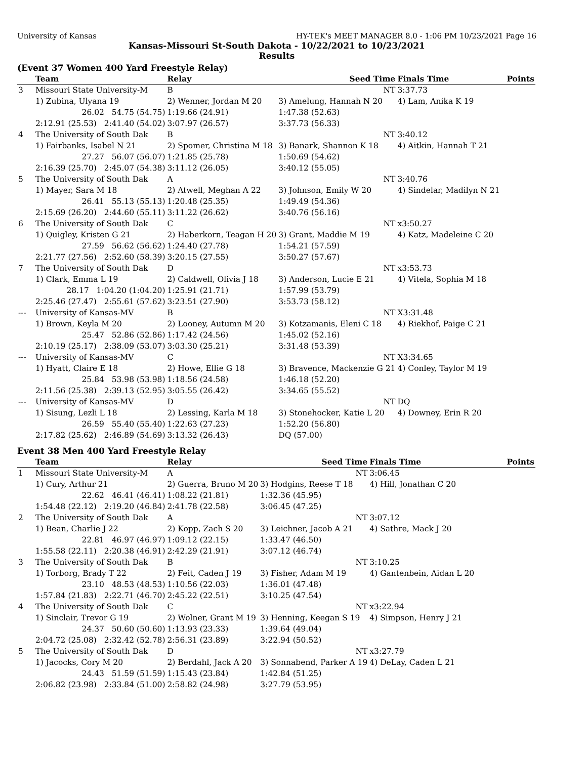University of Kansas HY-TEK's MEET MANAGER 8.0 - 1:06 PM 10/23/2021 Page 16
Kansas-Missouri St-South Dakota - 10/22/2021 to 10/23/2021
Results
(Event 37 Women 400 Yard Freestyle Relay)
| | Team | Relay | Seed Time | Finals Time | Points |
| --- | --- | --- | --- | --- | --- |
| 3 | Missouri State University-M | B | NT | 3:37.73 | |
| | 1) Zubina, Ulyana 19 | 2) Wenner, Jordan M 20 | 3) Amelung, Hannah N 20 | 4) Lam, Anika K 19 | |
| | 26.02 54.75 (54.75) | 1:19.66 (24.91) | 1:47.38 (52.63) | | |
| | 2:12.91 (25.53) 2:41.40 (54.02) | 3:07.97 (26.57) | 3:37.73 (56.33) | | |
| 4 | The University of South Dak | B | NT | 3:40.12 | |
| | 1) Fairbanks, Isabel N 21 | 2) Spomer, Christina M 18 | 3) Banark, Shannon K 18 | 4) Aitkin, Hannah T 21 | |
| | 27.27 56.07 (56.07) | 1:21.85 (25.78) | 1:50.69 (54.62) | | |
| | 2:16.39 (25.70) 2:45.07 (54.38) | 3:11.12 (26.05) | 3:40.12 (55.05) | | |
| 5 | The University of South Dak | A | NT | 3:40.76 | |
| | 1) Mayer, Sara M 18 | 2) Atwell, Meghan A 22 | 3) Johnson, Emily W 20 | 4) Sindelar, Madilyn N 21 | |
| | 26.41 55.13 (55.13) | 1:20.48 (25.35) | 1:49.49 (54.36) | | |
| | 2:15.69 (26.20) 2:44.60 (55.11) | 3:11.22 (26.62) | 3:40.76 (56.16) | | |
| 6 | The University of South Dak | C | NT | x3:50.27 | |
| | 1) Quigley, Kristen G 21 | 2) Haberkorn, Teagan H 20 | 3) Grant, Maddie M 19 | 4) Katz, Madeleine C 20 | |
| | 27.59 56.62 (56.62) | 1:24.40 (27.78) | 1:54.21 (57.59) | | |
| | 2:21.77 (27.56) 2:52.60 (58.39) | 3:20.15 (27.55) | 3:50.27 (57.67) | | |
| 7 | The University of South Dak | D | NT | x3:53.73 | |
| | 1) Clark, Emma L 19 | 2) Caldwell, Olivia J 18 | 3) Anderson, Lucie E 21 | 4) Vitela, Sophia M 18 | |
| | 28.17 1:04.20 (1:04.20) | 1:25.91 (21.71) | 1:57.99 (53.79) | | |
| | 2:25.46 (27.47) 2:55.61 (57.62) | 3:23.51 (27.90) | 3:53.73 (58.12) | | |
| --- | University of Kansas-MV | B | NT | X3:31.48 | |
| | 1) Brown, Keyla M 20 | 2) Looney, Autumn M 20 | 3) Kotzamanis, Eleni C 18 | 4) Riekhof, Paige C 21 | |
| | 25.47 52.86 (52.86) | 1:17.42 (24.56) | 1:45.02 (52.16) | | |
| | 2:10.19 (25.17) 2:38.09 (53.07) | 3:03.30 (25.21) | 3:31.48 (53.39) | | |
| --- | University of Kansas-MV | C | NT | X3:34.65 | |
| | 1) Hyatt, Claire E 18 | 2) Howe, Ellie G 18 | 3) Bravence, Mackenzie G 21 | 4) Conley, Taylor M 19 | |
| | 25.84 53.98 (53.98) | 1:18.56 (24.58) | 1:46.18 (52.20) | | |
| | 2:11.56 (25.38) 2:39.13 (52.95) | 3:05.55 (26.42) | 3:34.65 (55.52) | | |
| --- | University of Kansas-MV | D | NT | DQ | |
| | 1) Sisung, Lezli L 18 | 2) Lessing, Karla M 18 | 3) Stonehocker, Katie L 20 | 4) Downey, Erin R 20 | |
| | 26.59 55.40 (55.40) | 1:22.63 (27.23) | 1:52.20 (56.80) | | |
| | 2:17.82 (25.62) 2:46.89 (54.69) | 3:13.32 (26.43) | DQ (57.00) | | |
Event 38 Men 400 Yard Freestyle Relay
| | Team | Relay | Seed Time | Finals Time | Points |
| --- | --- | --- | --- | --- | --- |
| 1 | Missouri State University-M | A | NT | 3:06.45 | |
| | 1) Cury, Arthur 21 | 2) Guerra, Bruno M 20 | 3) Hodgins, Reese T 18 | 4) Hill, Jonathan C 20 | |
| | 22.62 46.41 (46.41) | 1:08.22 (21.81) | 1:32.36 (45.95) | | |
| | 1:54.48 (22.12) 2:19.20 (46.84) | 2:41.78 (22.58) | 3:06.45 (47.25) | | |
| 2 | The University of South Dak | A | NT | 3:07.12 | |
| | 1) Bean, Charlie J 22 | 2) Kopp, Zach S 20 | 3) Leichner, Jacob A 21 | 4) Sathre, Mack J 20 | |
| | 22.81 46.97 (46.97) | 1:09.12 (22.15) | 1:33.47 (46.50) | | |
| | 1:55.58 (22.11) 2:20.38 (46.91) | 2:42.29 (21.91) | 3:07.12 (46.74) | | |
| 3 | The University of South Dak | B | NT | 3:10.25 | |
| | 1) Torborg, Brady T 22 | 2) Feit, Caden J 19 | 3) Fisher, Adam M 19 | 4) Gantenbein, Aidan L 20 | |
| | 23.10 48.53 (48.53) | 1:10.56 (22.03) | 1:36.01 (47.48) | | |
| | 1:57.84 (21.83) 2:22.71 (46.70) | 2:45.22 (22.51) | 3:10.25 (47.54) | | |
| 4 | The University of South Dak | C | NT | x3:22.94 | |
| | 1) Sinclair, Trevor G 19 | 2) Wolner, Grant M 19 | 3) Henning, Keegan S 19 | 4) Simpson, Henry J 21 | |
| | 24.37 50.60 (50.60) | 1:13.93 (23.33) | 1:39.64 (49.04) | | |
| | 2:04.72 (25.08) 2:32.42 (52.78) | 2:56.31 (23.89) | 3:22.94 (50.52) | | |
| 5 | The University of South Dak | D | NT | x3:27.79 | |
| | 1) Jacocks, Cory M 20 | 2) Berdahl, Jack A 20 | 3) Sonnabend, Parker A 19 | 4) DeLay, Caden L 21 | |
| | 24.43 51.59 (51.59) | 1:15.43 (23.84) | 1:42.84 (51.25) | | |
| | 2:06.82 (23.98) 2:33.84 (51.00) | 2:58.82 (24.98) | 3:27.79 (53.95) | | |